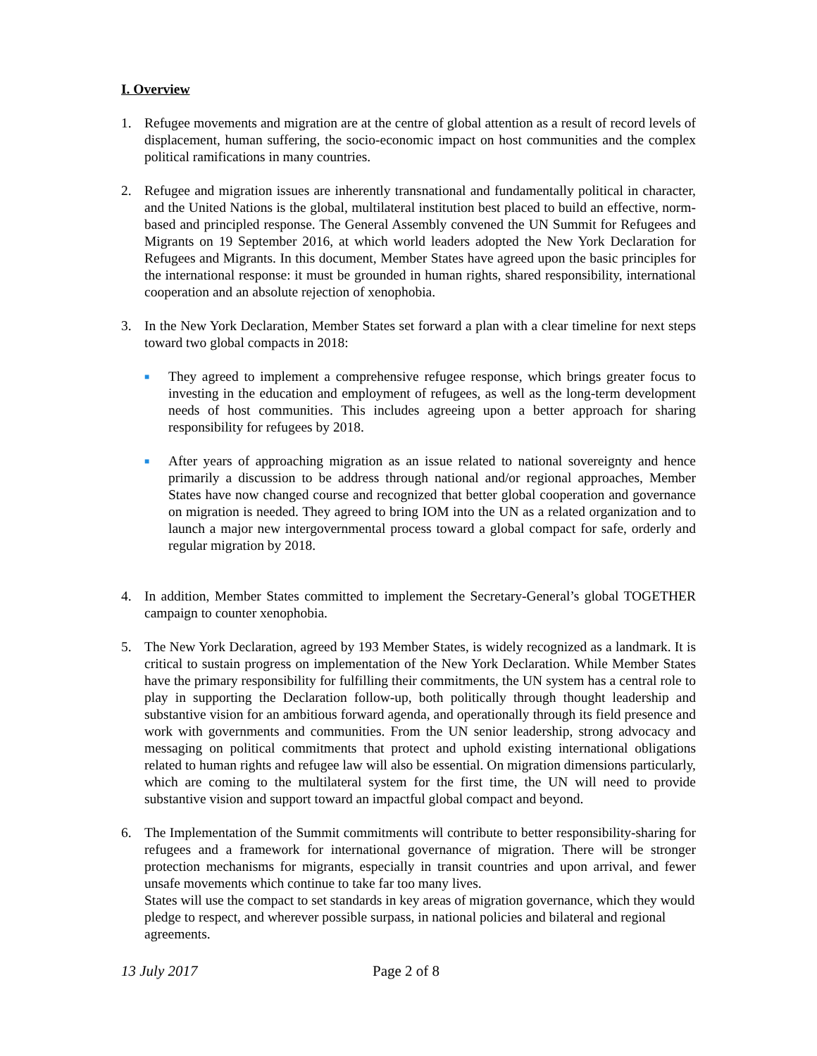I. Overview
1. Refugee movements and migration are at the centre of global attention as a result of record levels of displacement, human suffering, the socio-economic impact on host communities and the complex political ramifications in many countries.
2. Refugee and migration issues are inherently transnational and fundamentally political in character, and the United Nations is the global, multilateral institution best placed to build an effective, norm-based and principled response. The General Assembly convened the UN Summit for Refugees and Migrants on 19 September 2016, at which world leaders adopted the New York Declaration for Refugees and Migrants. In this document, Member States have agreed upon the basic principles for the international response: it must be grounded in human rights, shared responsibility, international cooperation and an absolute rejection of xenophobia.
3. In the New York Declaration, Member States set forward a plan with a clear timeline for next steps toward two global compacts in 2018:
■
They agreed to implement a comprehensive refugee response, which brings greater focus to investing in the education and employment of refugees, as well as the long-term development needs of host communities. This includes agreeing upon a better approach for sharing responsibility for refugees by 2018.
■
After years of approaching migration as an issue related to national sovereignty and hence primarily a discussion to be address through national and/or regional approaches, Member States have now changed course and recognized that better global cooperation and governance on migration is needed. They agreed to bring IOM into the UN as a related organization and to launch a major new intergovernmental process toward a global compact for safe, orderly and regular migration by 2018.
4. In addition, Member States committed to implement the Secretary-General’s global TOGETHER campaign to counter xenophobia.
5. The New York Declaration, agreed by 193 Member States, is widely recognized as a landmark. It is critical to sustain progress on implementation of the New York Declaration. While Member States have the primary responsibility for fulfilling their commitments, the UN system has a central role to play in supporting the Declaration follow-up, both politically through thought leadership and substantive vision for an ambitious forward agenda, and operationally through its field presence and work with governments and communities. From the UN senior leadership, strong advocacy and messaging on political commitments that protect and uphold existing international obligations related to human rights and refugee law will also be essential. On migration dimensions particularly, which are coming to the multilateral system for the first time, the UN will need to provide substantive vision and support toward an impactful global compact and beyond.
6. The Implementation of the Summit commitments will contribute to better responsibility-sharing for refugees and a framework for international governance of migration. There will be stronger protection mechanisms for migrants, especially in transit countries and upon arrival, and fewer unsafe movements which continue to take far too many lives.
States will use the compact to set standards in key areas of migration governance, which they would pledge to respect, and wherever possible surpass, in national policies and bilateral and regional agreements.
13 July 2017 Page 2 of 8